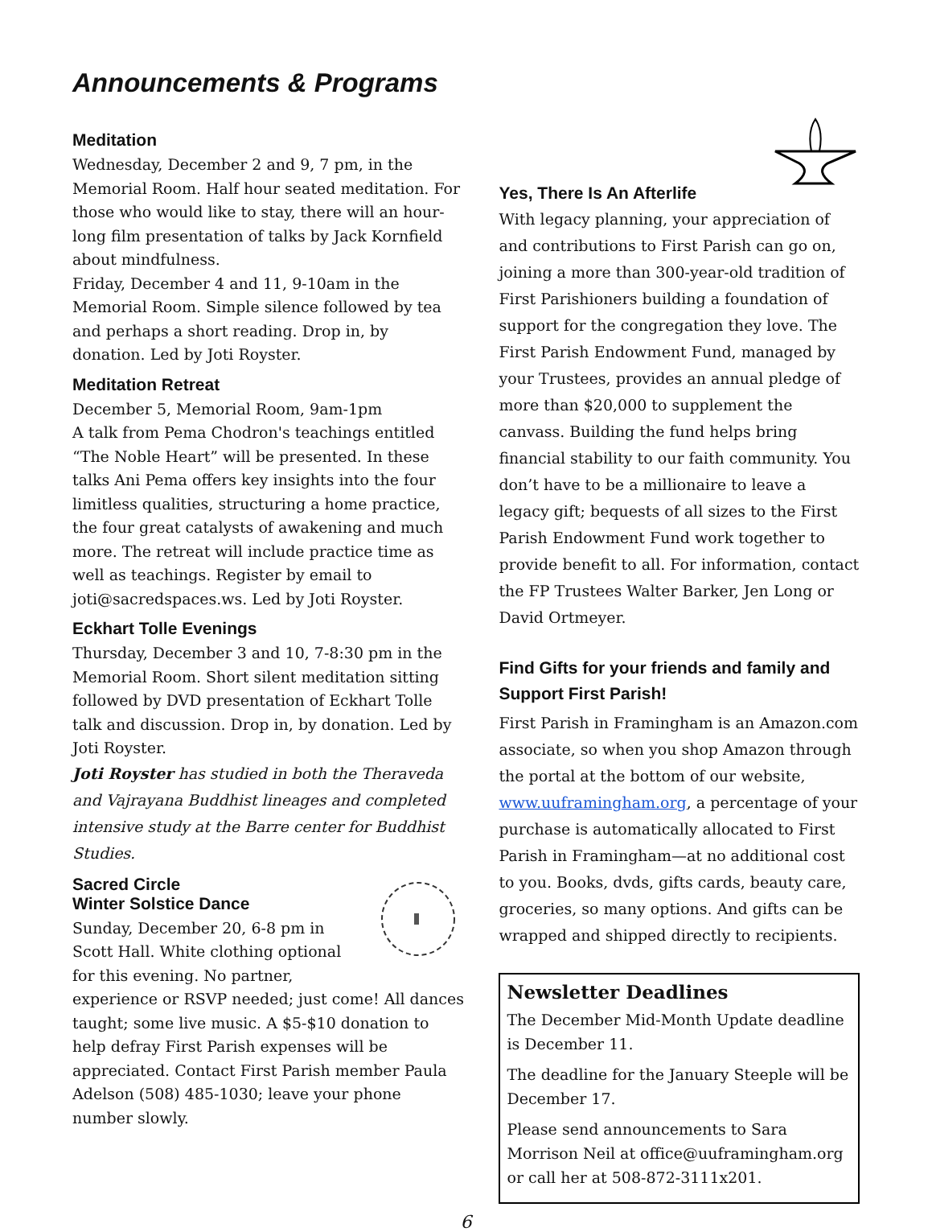Announcements & Programs
Meditation
Wednesday, December 2 and 9, 7 pm, in the Memorial Room. Half hour seated meditation. For those who would like to stay, there will an hour-long film presentation of talks by Jack Kornfield about mindfulness.
Friday, December 4 and 11, 9-10am in the Memorial Room. Simple silence followed by tea and perhaps a short reading. Drop in, by donation. Led by Joti Royster.
Meditation Retreat
December 5, Memorial Room, 9am-1pm
A talk from Pema Chodron's teachings entitled “The Noble Heart” will be presented. In these talks Ani Pema offers key insights into the four limitless qualities, structuring a home practice, the four great catalysts of awakening and much more. The retreat will include practice time as well as teachings. Register by email to joti@sacredspaces.ws. Led by Joti Royster.
Eckhart Tolle Evenings
Thursday, December 3 and 10, 7-8:30 pm in the Memorial Room. Short silent meditation sitting followed by DVD presentation of Eckhart Tolle talk and discussion. Drop in, by donation. Led by Joti Royster.
Joti Royster has studied in both the Theraveda and Vajrayana Buddhist lineages and completed intensive study at the Barre center for Buddhist Studies.
Sacred Circle
Winter Solstice Dance
Sunday, December 20, 6-8 pm in Scott Hall. White clothing optional for this evening. No partner, experience or RSVP needed; just come! All dances taught; some live music. A $5-$10 donation to help defray First Parish expenses will be appreciated. Contact First Parish member Paula Adelson (508) 485-1030; leave your phone number slowly.
Yes, There Is An Afterlife
With legacy planning, your appreciation of and contributions to First Parish can go on, joining a more than 300-year-old tradition of First Parishioners building a foundation of support for the congregation they love. The First Parish Endowment Fund, managed by your Trustees, provides an annual pledge of more than $20,000 to supplement the canvass. Building the fund helps bring financial stability to our faith community. You don’t have to be a millionaire to leave a legacy gift; bequests of all sizes to the First Parish Endowment Fund work together to provide benefit to all. For information, contact the FP Trustees Walter Barker, Jen Long or David Ortmeyer.
Find Gifts for your friends and family and Support First Parish!
First Parish in Framingham is an Amazon.com associate, so when you shop Amazon through the portal at the bottom of our website, www.uuframingham.org, a percentage of your purchase is automatically allocated to First Parish in Framingham—at no additional cost to you. Books, dvds, gifts cards, beauty care, groceries, so many options. And gifts can be wrapped and shipped directly to recipients.
Newsletter Deadlines
The December Mid-Month Update deadline is December 11.
The deadline for the January Steeple will be December 17.
Please send announcements to Sara Morrison Neil at office@uuframingham.org or call her at 508-872-3111x201.
6